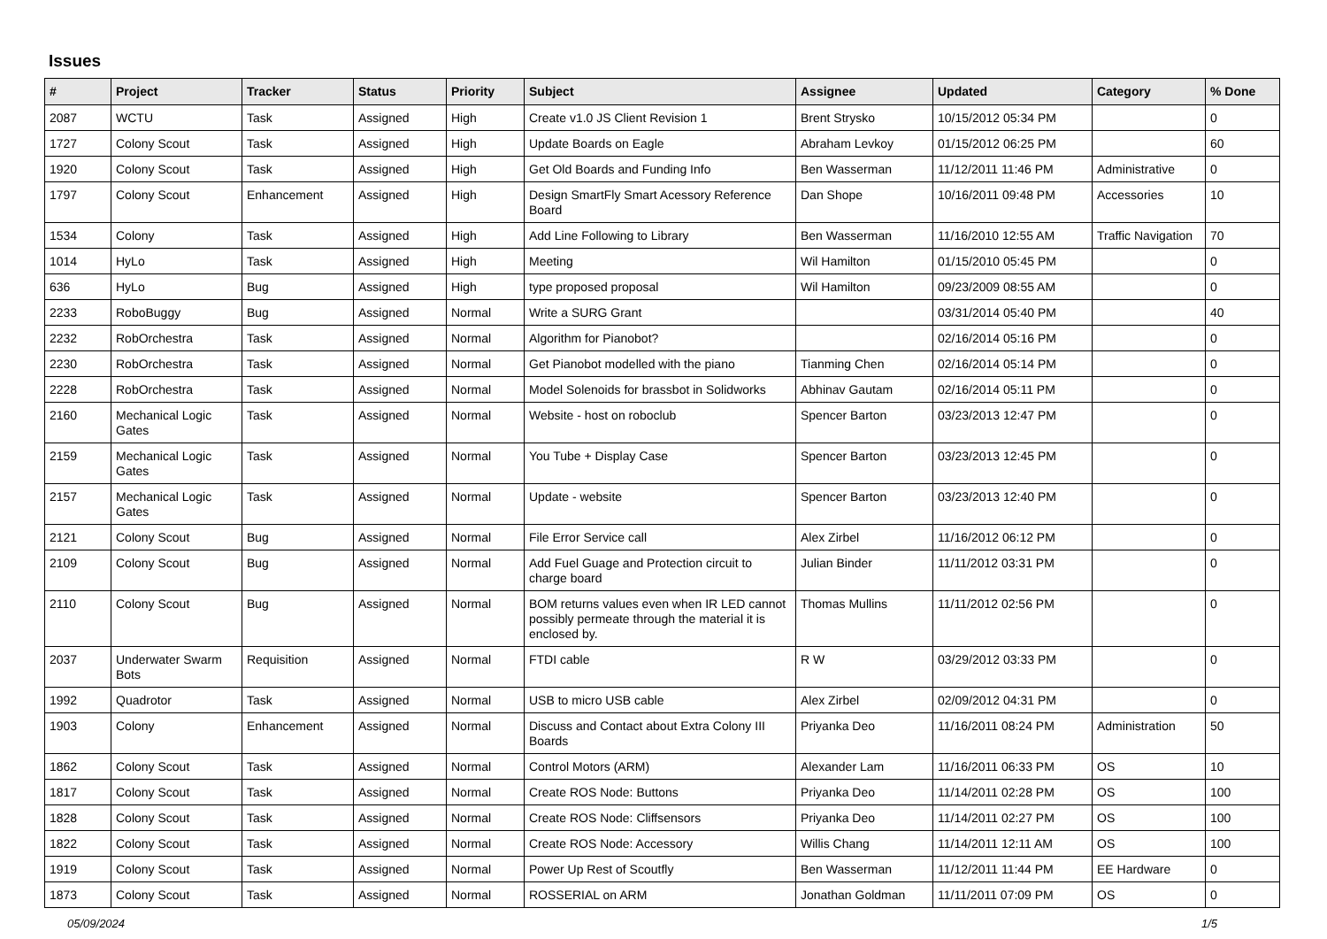Issues
| # | Project | Tracker | Status | Priority | Subject | Assignee | Updated | Category | % Done |
| --- | --- | --- | --- | --- | --- | --- | --- | --- | --- |
| 2087 | WCTU | Task | Assigned | High | Create v1.0 JS Client Revision 1 | Brent Strysko | 10/15/2012 05:34 PM | | 0 |
| 1727 | Colony Scout | Task | Assigned | High | Update Boards on Eagle | Abraham Levkoy | 01/15/2012 06:25 PM | | 60 |
| 1920 | Colony Scout | Task | Assigned | High | Get Old Boards and Funding Info | Ben Wasserman | 11/12/2011 11:46 PM | Administrative | 0 |
| 1797 | Colony Scout | Enhancement | Assigned | High | Design SmartFly Smart Acessory Reference Board | Dan Shope | 10/16/2011 09:48 PM | Accessories | 10 |
| 1534 | Colony | Task | Assigned | High | Add Line Following to Library | Ben Wasserman | 11/16/2010 12:55 AM | Traffic Navigation | 70 |
| 1014 | HyLo | Task | Assigned | High | Meeting | Wil Hamilton | 01/15/2010 05:45 PM | | 0 |
| 636 | HyLo | Bug | Assigned | High | type proposed proposal | Wil Hamilton | 09/23/2009 08:55 AM | | 0 |
| 2233 | RoboBuggy | Bug | Assigned | Normal | Write a SURG Grant | | 03/31/2014 05:40 PM | | 40 |
| 2232 | RobOrchestra | Task | Assigned | Normal | Algorithm for Pianobot? | | 02/16/2014 05:16 PM | | 0 |
| 2230 | RobOrchestra | Task | Assigned | Normal | Get Pianobot modelled with the piano | Tianming Chen | 02/16/2014 05:14 PM | | 0 |
| 2228 | RobOrchestra | Task | Assigned | Normal | Model Solenoids for brassbot in Solidworks | Abhinav Gautam | 02/16/2014 05:11 PM | | 0 |
| 2160 | Mechanical Logic Gates | Task | Assigned | Normal | Website - host on roboclub | Spencer Barton | 03/23/2013 12:47 PM | | 0 |
| 2159 | Mechanical Logic Gates | Task | Assigned | Normal | You Tube + Display Case | Spencer Barton | 03/23/2013 12:45 PM | | 0 |
| 2157 | Mechanical Logic Gates | Task | Assigned | Normal | Update - website | Spencer Barton | 03/23/2013 12:40 PM | | 0 |
| 2121 | Colony Scout | Bug | Assigned | Normal | File Error Service call | Alex Zirbel | 11/16/2012 06:12 PM | | 0 |
| 2109 | Colony Scout | Bug | Assigned | Normal | Add Fuel Guage and Protection circuit to charge board | Julian Binder | 11/11/2012 03:31 PM | | 0 |
| 2110 | Colony Scout | Bug | Assigned | Normal | BOM returns values even when IR LED cannot possibly permeate through the material it is enclosed by. | Thomas Mullins | 11/11/2012 02:56 PM | | 0 |
| 2037 | Underwater Swarm Bots | Requisition | Assigned | Normal | FTDI cable | R W | 03/29/2012 03:33 PM | | 0 |
| 1992 | Quadrotor | Task | Assigned | Normal | USB to micro USB cable | Alex Zirbel | 02/09/2012 04:31 PM | | 0 |
| 1903 | Colony | Enhancement | Assigned | Normal | Discuss and Contact about Extra Colony III Boards | Priyanka Deo | 11/16/2011 08:24 PM | Administration | 50 |
| 1862 | Colony Scout | Task | Assigned | Normal | Control Motors (ARM) | Alexander Lam | 11/16/2011 06:33 PM | OS | 10 |
| 1817 | Colony Scout | Task | Assigned | Normal | Create ROS Node: Buttons | Priyanka Deo | 11/14/2011 02:28 PM | OS | 100 |
| 1828 | Colony Scout | Task | Assigned | Normal | Create ROS Node: Cliffsensors | Priyanka Deo | 11/14/2011 02:27 PM | OS | 100 |
| 1822 | Colony Scout | Task | Assigned | Normal | Create ROS Node: Accessory | Willis Chang | 11/14/2011 12:11 AM | OS | 100 |
| 1919 | Colony Scout | Task | Assigned | Normal | Power Up Rest of Scoutfly | Ben Wasserman | 11/12/2011 11:44 PM | EE Hardware | 0 |
| 1873 | Colony Scout | Task | Assigned | Normal | ROSSERIAL on ARM | Jonathan Goldman | 11/11/2011 07:09 PM | OS | 0 |
05/09/2024 1/5